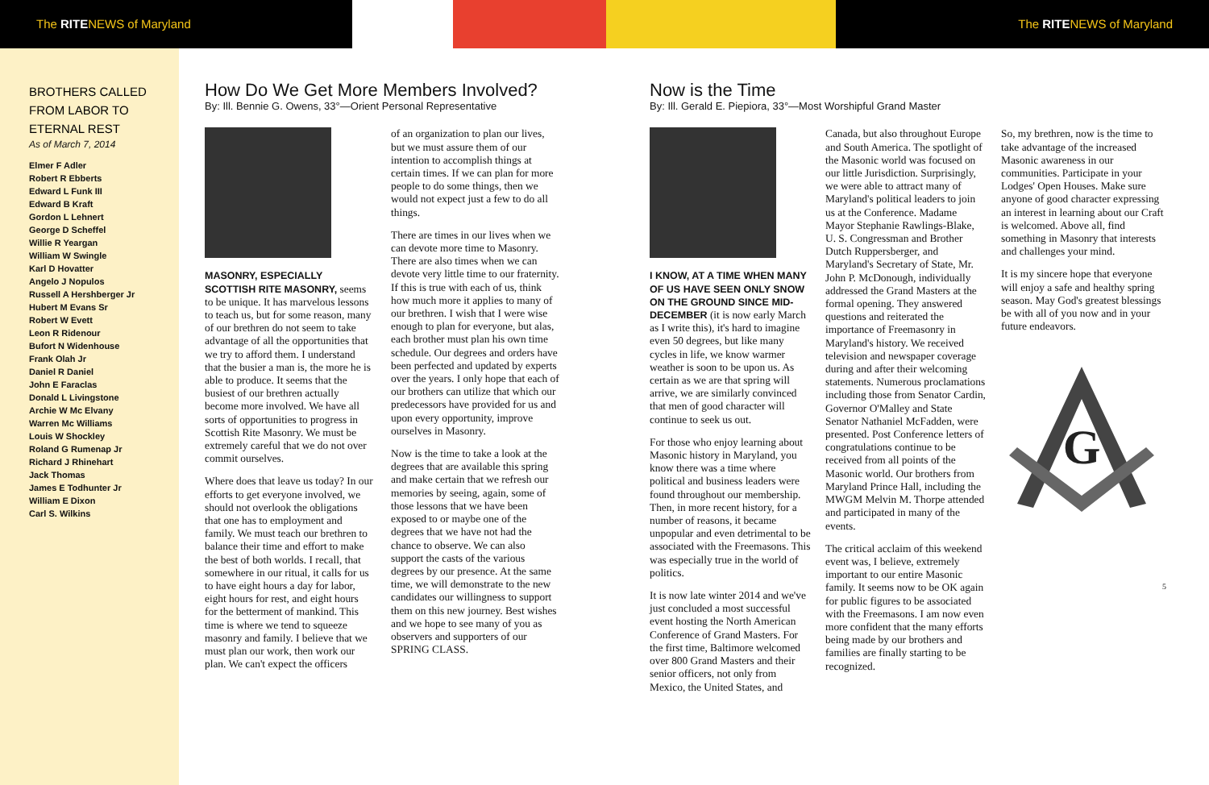The RITENEWS of Maryland The RITENEWS of Maryland
BROTHERS CALLED FROM LABOR TO ETERNAL REST
As of March 7, 2014
Elmer F Adler
Robert R Ebberts
Edward L Funk III
Edward B Kraft
Gordon L Lehnert
George D Scheffel
Willie R Yeargan
William W Swingle
Karl D Hovatter
Angelo J Nopulos
Russell A Hershberger Jr
Hubert M Evans Sr
Robert W Evett
Leon R Ridenour
Bufort N Widenhouse
Frank Olah Jr
Daniel R Daniel
John E Faraclas
Donald L Livingstone
Archie W Mc Elvany
Warren Mc Williams
Louis W Shockley
Roland G Rumenap Jr
Richard J Rhinehart
Jack Thomas
James E Todhunter Jr
William E Dixon
Carl S. Wilkins
How Do We Get More Members Involved?
By: Ill. Bennie G. Owens, 33°—Orient Personal Representative
MASONRY, ESPECIALLY SCOTTISH RITE MASONRY, seems to be unique. It has marvelous lessons to teach us, but for some reason, many of our brethren do not seem to take advantage of all the opportunities that we try to afford them. I understand that the busier a man is, the more he is able to produce. It seems that the busiest of our brethren actually become more involved. We have all sorts of opportunities to progress in Scottish Rite Masonry. We must be extremely careful that we do not over commit ourselves.
Where does that leave us today? In our efforts to get everyone involved, we should not overlook the obligations that one has to employment and family. We must teach our brethren to balance their time and effort to make the best of both worlds. I recall, that somewhere in our ritual, it calls for us to have eight hours a day for labor, eight hours for rest, and eight hours for the betterment of mankind. This time is where we tend to squeeze masonry and family. I believe that we must plan our work, then work our plan. We can't expect the officers
of an organization to plan our lives, but we must assure them of our intention to accomplish things at certain times. If we can plan for more people to do some things, then we would not expect just a few to do all things.
There are times in our lives when we can devote more time to Masonry. There are also times when we can devote very little time to our fraternity. If this is true with each of us, think how much more it applies to many of our brethren. I wish that I were wise enough to plan for everyone, but alas, each brother must plan his own time schedule. Our degrees and orders have been perfected and updated by experts over the years. I only hope that each of our brothers can utilize that which our predecessors have provided for us and upon every opportunity, improve ourselves in Masonry.
Now is the time to take a look at the degrees that are available this spring and make certain that we refresh our memories by seeing, again, some of those lessons that we have been exposed to or maybe one of the degrees that we have not had the chance to observe. We can also support the casts of the various degrees by our presence. At the same time, we will demonstrate to the new candidates our willingness to support them on this new journey. Best wishes and we hope to see many of you as observers and supporters of our SPRING CLASS.
Now is the Time
By: Ill. Gerald E. Piepiora, 33°—Most Worshipful Grand Master
I KNOW, AT A TIME WHEN MANY OF US HAVE SEEN ONLY SNOW ON THE GROUND SINCE MID-DECEMBER (it is now early March as I write this), it's hard to imagine even 50 degrees, but like many cycles in life, we know warmer weather is soon to be upon us. As certain as we are that spring will arrive, we are similarly convinced that men of good character will continue to seek us out.
For those who enjoy learning about Masonic history in Maryland, you know there was a time where political and business leaders were found throughout our membership. Then, in more recent history, for a number of reasons, it became unpopular and even detrimental to be associated with the Freemasons. This was especially true in the world of politics.
It is now late winter 2014 and we've just concluded a most successful event hosting the North American Conference of Grand Masters. For the first time, Baltimore welcomed over 800 Grand Masters and their senior officers, not only from Mexico, the United States, and
Canada, but also throughout Europe and South America. The spotlight of the Masonic world was focused on our little Jurisdiction. Surprisingly, we were able to attract many of Maryland's political leaders to join us at the Conference. Madame Mayor Stephanie Rawlings-Blake, U. S. Congressman and Brother Dutch Ruppersberger, and Maryland's Secretary of State, Mr. John P. McDonough, individually addressed the Grand Masters at the formal opening. They answered questions and reiterated the importance of Freemasonry in Maryland's history. We received television and newspaper coverage during and after their welcoming statements. Numerous proclamations including those from Senator Cardin, Governor O'Malley and State Senator Nathaniel McFadden, were presented. Post Conference letters of congratulations continue to be received from all points of the Masonic world. Our brothers from Maryland Prince Hall, including the MWGM Melvin M. Thorpe attended and participated in many of the events.
The critical acclaim of this weekend event was, I believe, extremely important to our entire Masonic family. It seems now to be OK again for public figures to be associated with the Freemasons. I am now even more confident that the many efforts being made by our brothers and families are finally starting to be recognized.
So, my brethren, now is the time to take advantage of the increased Masonic awareness in our communities. Participate in your Lodges' Open Houses. Make sure anyone of good character expressing an interest in learning about our Craft is welcomed. Above all, find something in Masonry that interests and challenges your mind.
It is my sincere hope that everyone will enjoy a safe and healthy spring season. May God's greatest blessings be with all of you now and in your future endeavors.
G
5